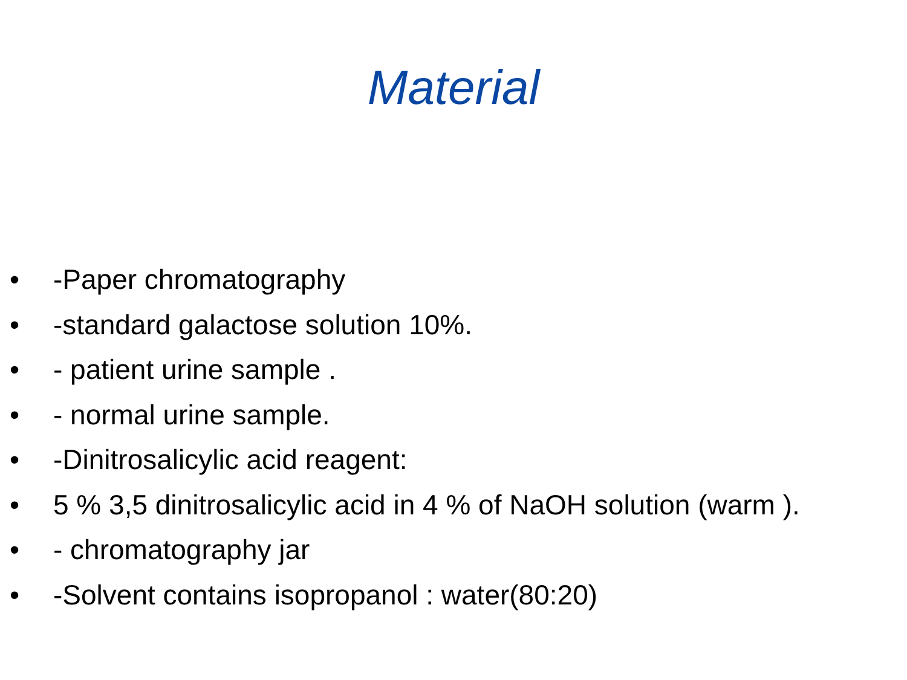Material
• -Paper chromatography
• -standard galactose solution 10%.
• - patient urine sample .
• - normal urine sample.
• -Dinitrosalicylic acid reagent:
• 5 % 3,5 dinitrosalicylic acid in 4 % of NaOH solution (warm ).
• - chromatography jar
• -Solvent contains isopropanol : water(80:20)